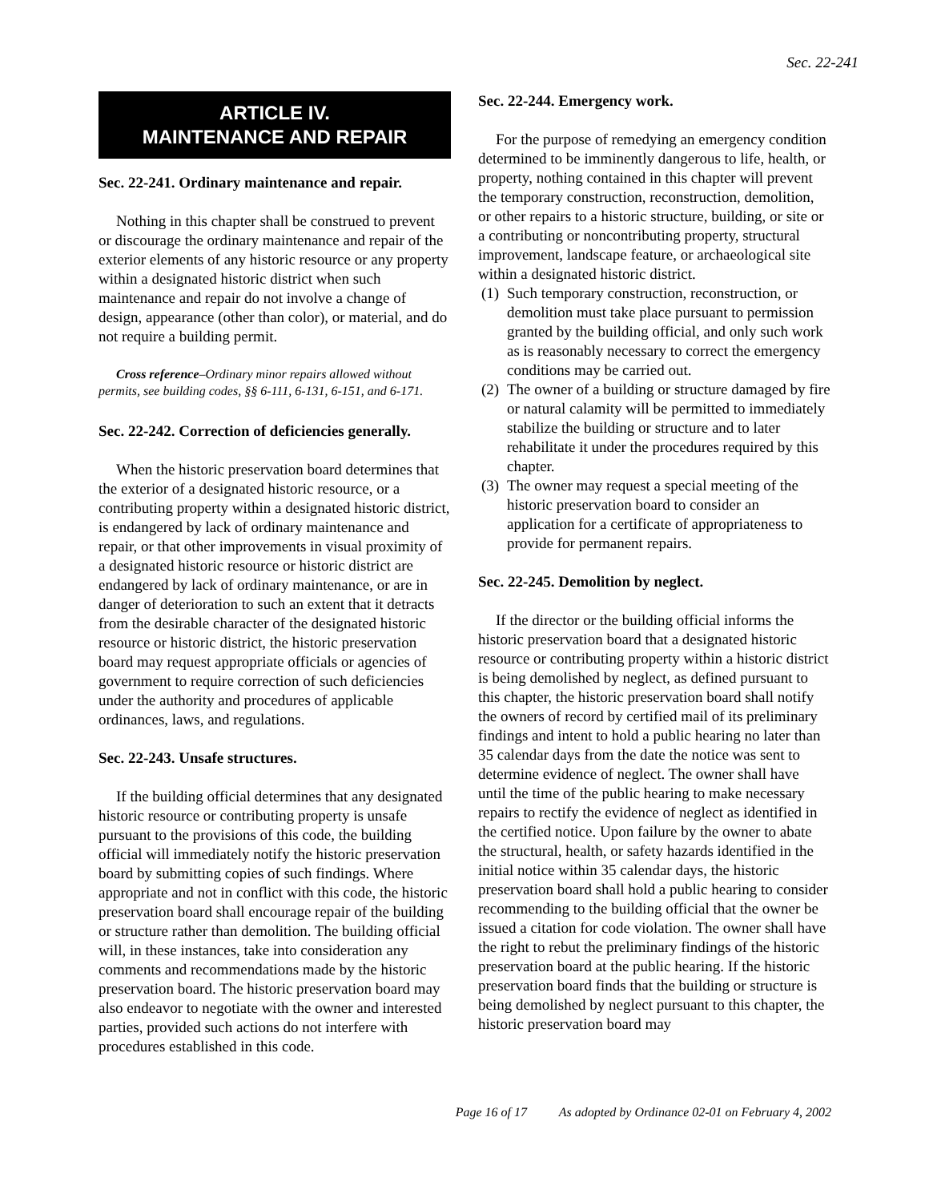Sec. 22-241
ARTICLE IV.
MAINTENANCE AND REPAIR
Sec. 22-241. Ordinary maintenance and repair.
Nothing in this chapter shall be construed to prevent or discourage the ordinary maintenance and repair of the exterior elements of any historic resource or any property within a designated historic district when such maintenance and repair do not involve a change of design, appearance (other than color), or material, and do not require a building permit.
Cross reference–Ordinary minor repairs allowed without permits, see building codes, §§ 6-111, 6-131, 6-151, and 6-171.
Sec. 22-242. Correction of deficiencies generally.
When the historic preservation board determines that the exterior of a designated historic resource, or a contributing property within a designated historic district, is endangered by lack of ordinary maintenance and repair, or that other improvements in visual proximity of a designated historic resource or historic district are endangered by lack of ordinary maintenance, or are in danger of deterioration to such an extent that it detracts from the desirable character of the designated historic resource or historic district, the historic preservation board may request appropriate officials or agencies of government to require correction of such deficiencies under the authority and procedures of applicable ordinances, laws, and regulations.
Sec. 22-243. Unsafe structures.
If the building official determines that any designated historic resource or contributing property is unsafe pursuant to the provisions of this code, the building official will immediately notify the historic preservation board by submitting copies of such findings. Where appropriate and not in conflict with this code, the historic preservation board shall encourage repair of the building or structure rather than demolition. The building official will, in these instances, take into consideration any comments and recommendations made by the historic preservation board. The historic preservation board may also endeavor to negotiate with the owner and interested parties, provided such actions do not interfere with procedures established in this code.
Sec. 22-244. Emergency work.
For the purpose of remedying an emergency condition determined to be imminently dangerous to life, health, or property, nothing contained in this chapter will prevent the temporary construction, reconstruction, demolition, or other repairs to a historic structure, building, or site or a contributing or noncontributing property, structural improvement, landscape feature, or archaeological site within a designated historic district.
(1)
Such temporary construction, reconstruction, or demolition must take place pursuant to permission granted by the building official, and only such work as is reasonably necessary to correct the emergency conditions may be carried out.
(2)
The owner of a building or structure damaged by fire or natural calamity will be permitted to immediately stabilize the building or structure and to later rehabilitate it under the procedures required by this chapter.
(3)
The owner may request a special meeting of the historic preservation board to consider an application for a certificate of appropriateness to provide for permanent repairs.
Sec. 22-245. Demolition by neglect.
If the director or the building official informs the historic preservation board that a designated historic resource or contributing property within a historic district is being demolished by neglect, as defined pursuant to this chapter, the historic preservation board shall notify the owners of record by certified mail of its preliminary findings and intent to hold a public hearing no later than 35 calendar days from the date the notice was sent to determine evidence of neglect. The owner shall have until the time of the public hearing to make necessary repairs to rectify the evidence of neglect as identified in the certified notice. Upon failure by the owner to abate the structural, health, or safety hazards identified in the initial notice within 35 calendar days, the historic preservation board shall hold a public hearing to consider recommending to the building official that the owner be issued a citation for code violation. The owner shall have the right to rebut the preliminary findings of the historic preservation board at the public hearing. If the historic preservation board finds that the building or structure is being demolished by neglect pursuant to this chapter, the historic preservation board may
Page 16 of 17 As adopted by Ordinance 02-01 on February 4, 2002